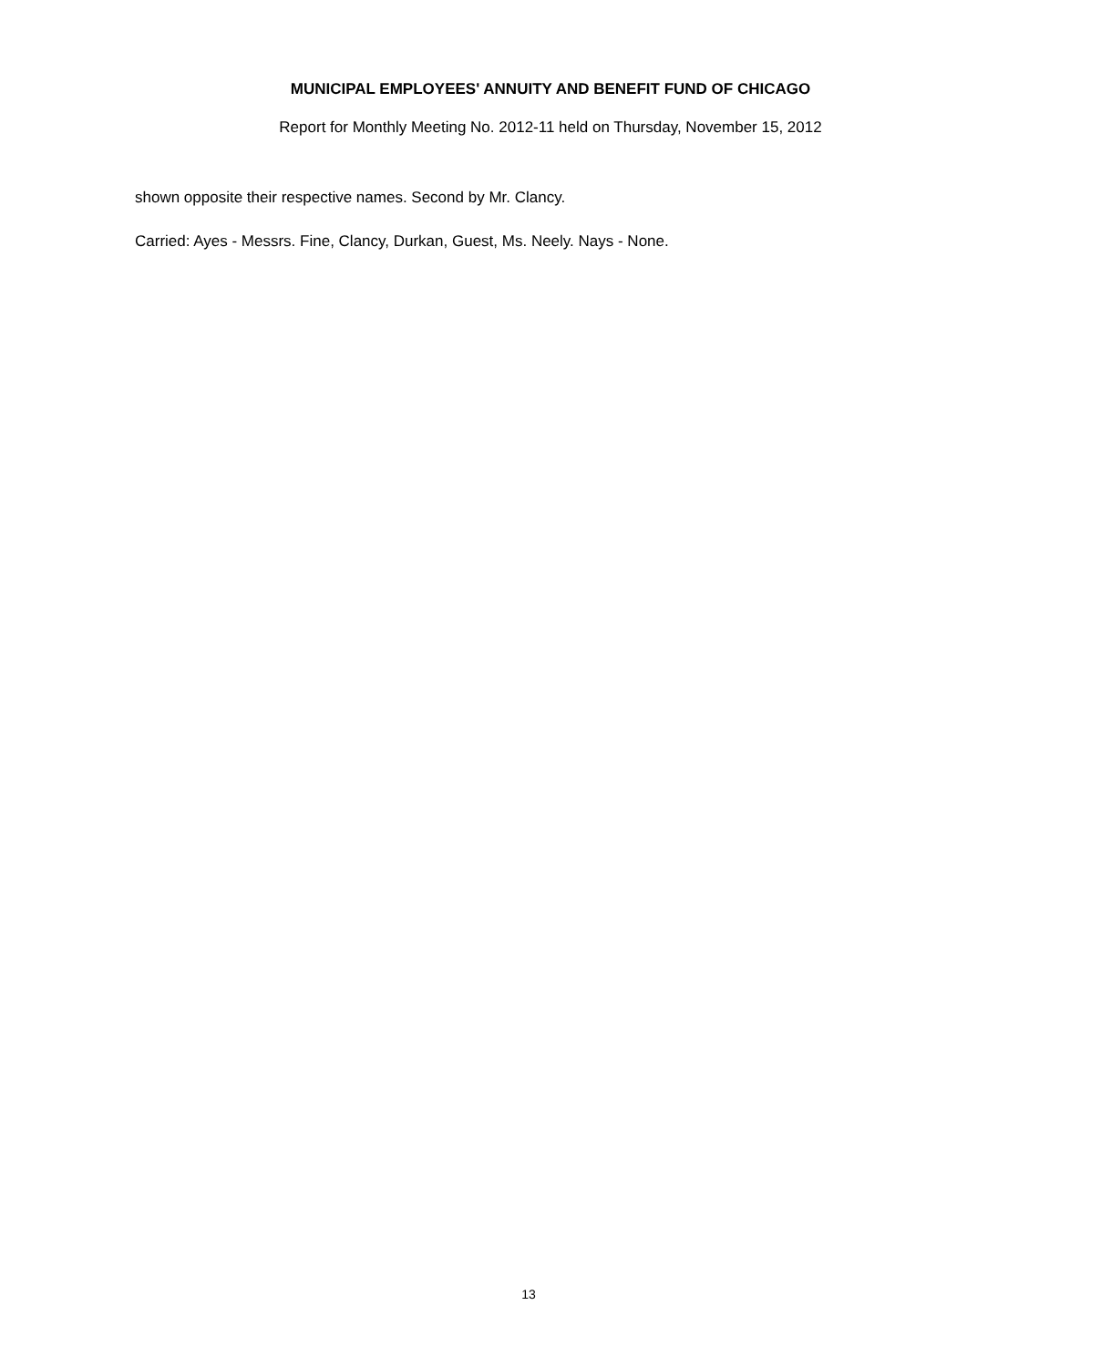MUNICIPAL EMPLOYEES' ANNUITY AND BENEFIT FUND OF CHICAGO
Report for Monthly Meeting No. 2012-11 held on Thursday, November 15, 2012
shown opposite their respective names. Second by Mr. Clancy.
Carried: Ayes - Messrs. Fine, Clancy, Durkan, Guest, Ms. Neely. Nays - None.
13